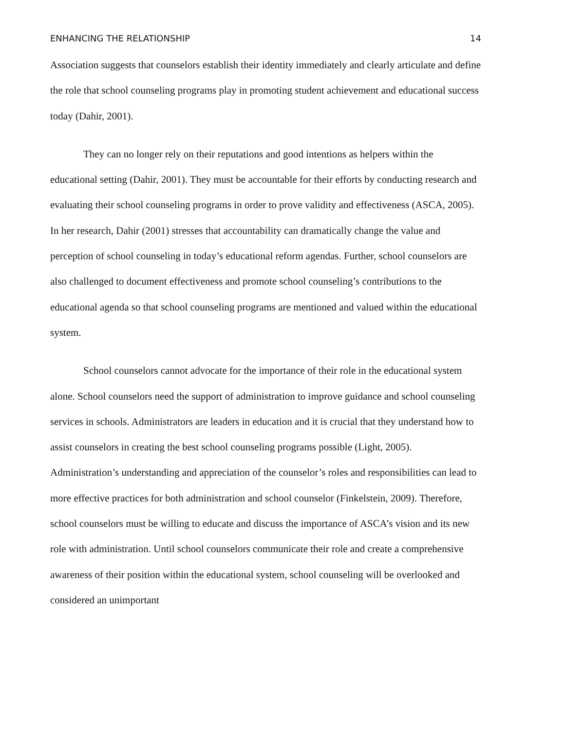ENHANCING THE RELATIONSHIP 14
Association suggests that counselors establish their identity immediately and clearly articulate and define the role that school counseling programs play in promoting student achievement and educational success today (Dahir, 2001).
They can no longer rely on their reputations and good intentions as helpers within the educational setting (Dahir, 2001). They must be accountable for their efforts by conducting research and evaluating their school counseling programs in order to prove validity and effectiveness (ASCA, 2005). In her research, Dahir (2001) stresses that accountability can dramatically change the value and perception of school counseling in today’s educational reform agendas. Further, school counselors are also challenged to document effectiveness and promote school counseling’s contributions to the educational agenda so that school counseling programs are mentioned and valued within the educational system.
School counselors cannot advocate for the importance of their role in the educational system alone. School counselors need the support of administration to improve guidance and school counseling services in schools. Administrators are leaders in education and it is crucial that they understand how to assist counselors in creating the best school counseling programs possible (Light, 2005). Administration’s understanding and appreciation of the counselor’s roles and responsibilities can lead to more effective practices for both administration and school counselor (Finkelstein, 2009). Therefore, school counselors must be willing to educate and discuss the importance of ASCA’s vision and its new role with administration. Until school counselors communicate their role and create a comprehensive awareness of their position within the educational system, school counseling will be overlooked and considered an unimportant